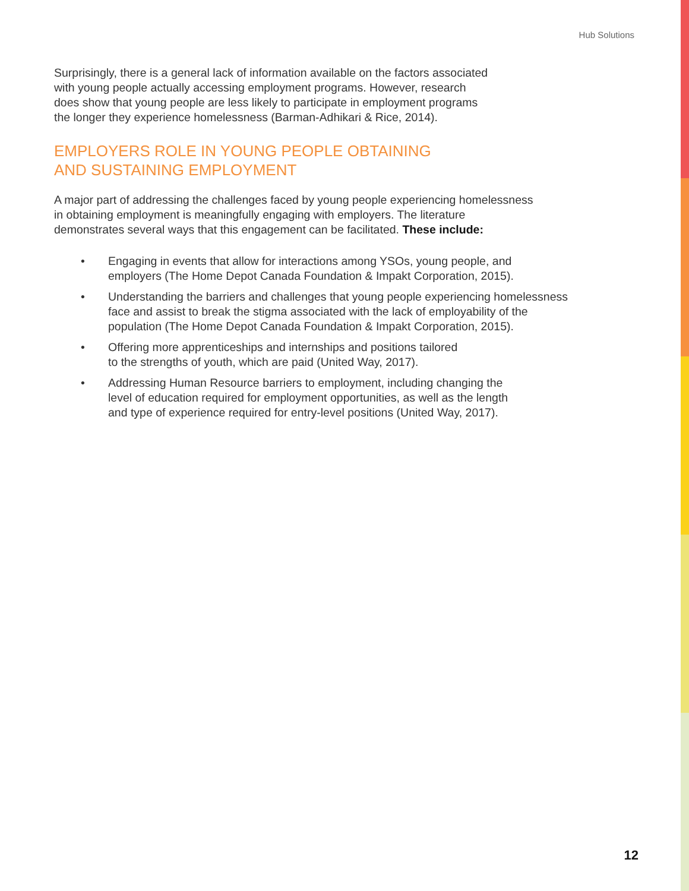Hub Solutions
Surprisingly, there is a general lack of information available on the factors associated
with young people actually accessing employment programs. However, research
does show that young people are less likely to participate in employment programs
the longer they experience homelessness (Barman-Adhikari & Rice, 2014).
EMPLOYERS ROLE IN YOUNG PEOPLE OBTAINING
AND SUSTAINING EMPLOYMENT
A major part of addressing the challenges faced by young people experiencing homelessness
in obtaining employment is meaningfully engaging with employers. The literature
demonstrates several ways that this engagement can be facilitated. These include:
• Engaging in events that allow for interactions among YSOs, young people, and
employers (The Home Depot Canada Foundation & Impakt Corporation, 2015).
• Understanding the barriers and challenges that young people experiencing homelessness
face and assist to break the stigma associated with the lack of employability of the
population (The Home Depot Canada Foundation & Impakt Corporation, 2015).
• Offering more apprenticeships and internships and positions tailored
to the strengths of youth, which are paid (United Way, 2017).
• Addressing Human Resource barriers to employment, including changing the
level of education required for employment opportunities, as well as the length
and type of experience required for entry-level positions (United Way, 2017).
12